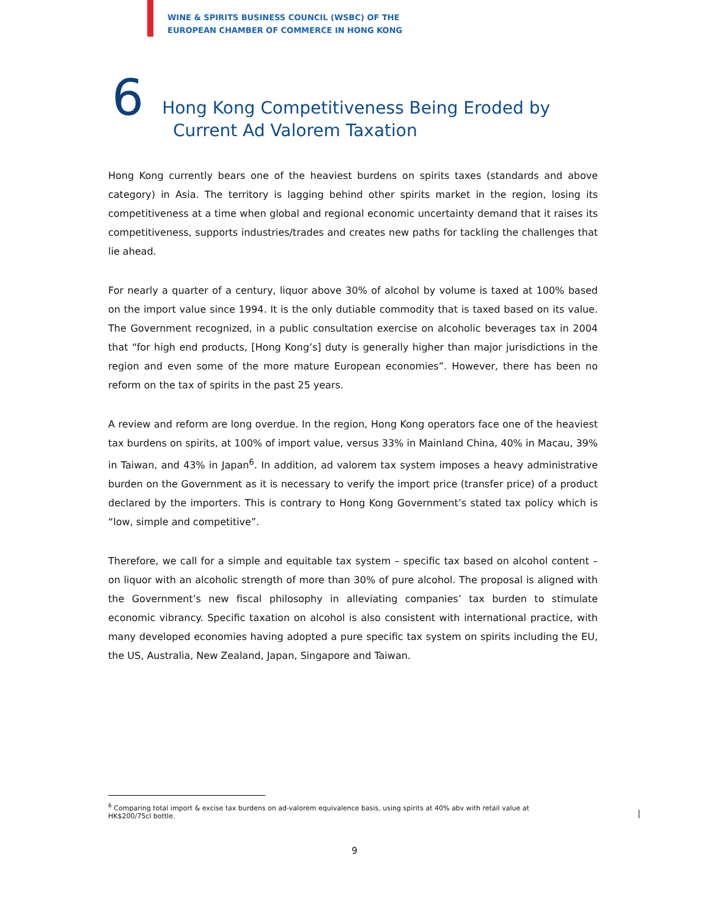WINE & SPIRITS BUSINESS COUNCIL (WSBC) OF THE
EUROPEAN CHAMBER OF COMMERCE IN HONG KONG
6
Hong Kong Competitiveness Being Eroded by
Current Ad Valorem Taxation
Hong Kong currently bears one of the heaviest burdens on spirits taxes (standards and above category) in Asia. The territory is lagging behind other spirits market in the region, losing its competitiveness at a time when global and regional economic uncertainty demand that it raises its competitiveness, supports industries/trades and creates new paths for tackling the challenges that lie ahead.
For nearly a quarter of a century, liquor above 30% of alcohol by volume is taxed at 100% based on the import value since 1994. It is the only dutiable commodity that is taxed based on its value. The Government recognized, in a public consultation exercise on alcoholic beverages tax in 2004 that “for high end products, [Hong Kong’s] duty is generally higher than major jurisdictions in the region and even some of the more mature European economies”. However, there has been no reform on the tax of spirits in the past 25 years.
A review and reform are long overdue. In the region, Hong Kong operators face one of the heaviest tax burdens on spirits, at 100% of import value, versus 33% in Mainland China, 40% in Macau, 39% in Taiwan, and 43% in Japan<sup>6</sup>. In addition, ad valorem tax system imposes a heavy administrative burden on the Government as it is necessary to verify the import price (transfer price) of a product declared by the importers. This is contrary to Hong Kong Government’s stated tax policy which is “low, simple and competitive”.
Therefore, we call for a simple and equitable tax system – specific tax based on alcohol content – on liquor with an alcoholic strength of more than 30% of pure alcohol. The proposal is aligned with the Government’s new fiscal philosophy in alleviating companies’ tax burden to stimulate economic vibrancy. Specific taxation on alcohol is also consistent with international practice, with many developed economies having adopted a pure specific tax system on spirits including the EU, the US, Australia, New Zealand, Japan, Singapore and Taiwan.
<sup>6</sup> Comparing total import & excise tax burdens on ad-valorem equivalence basis, using spirits at 40% abv with retail value at HK$200/75cl bottle.
9